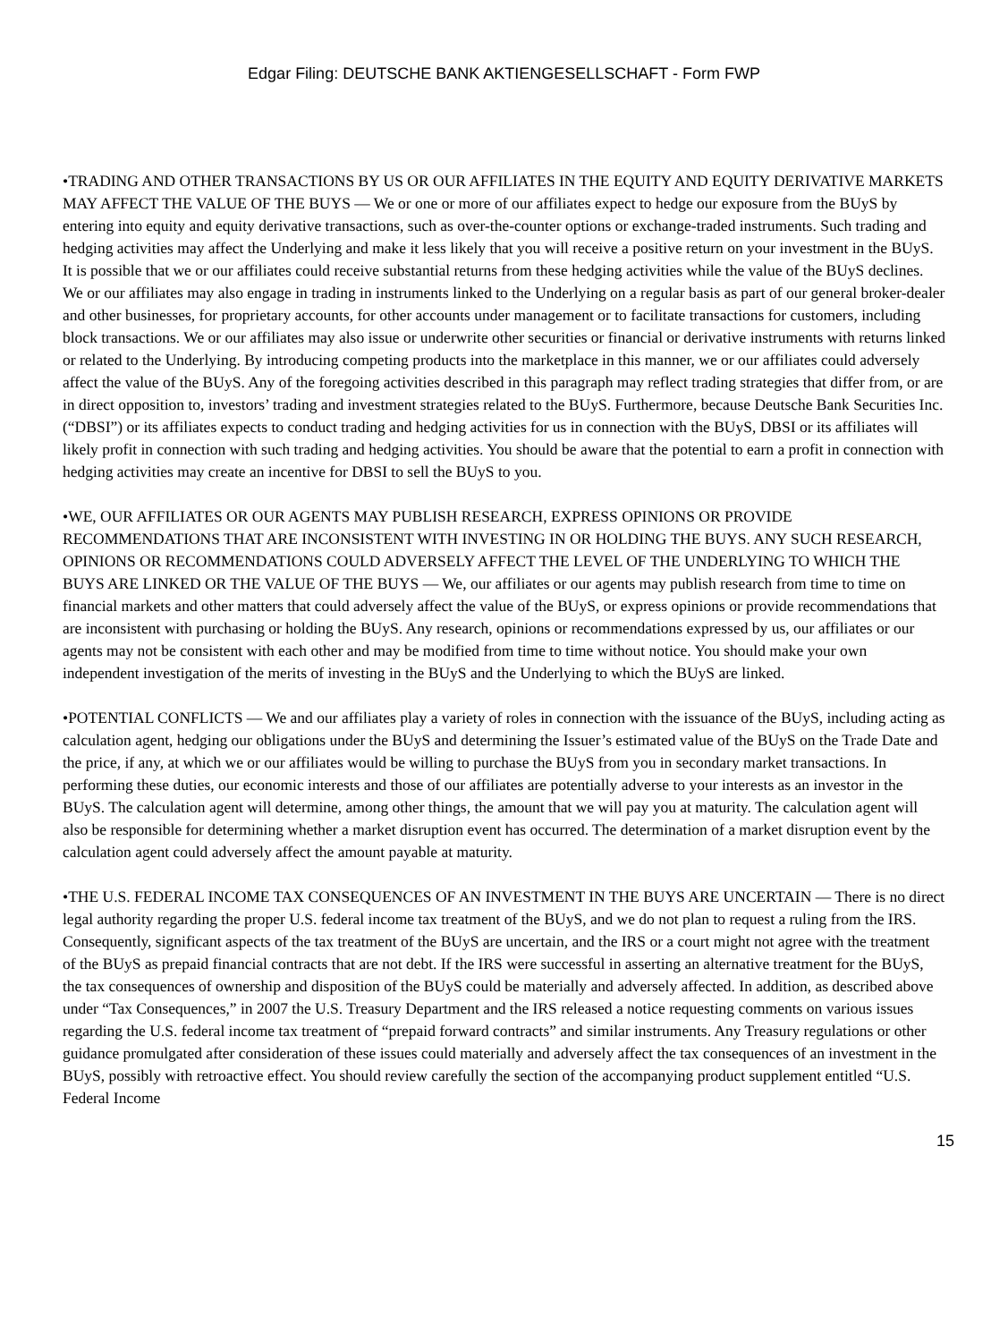Edgar Filing: DEUTSCHE BANK AKTIENGESELLSCHAFT - Form FWP
•TRADING AND OTHER TRANSACTIONS BY US OR OUR AFFILIATES IN THE EQUITY AND EQUITY DERIVATIVE MARKETS MAY AFFECT THE VALUE OF THE BUYS — We or one or more of our affiliates expect to hedge our exposure from the BUyS by entering into equity and equity derivative transactions, such as over-the-counter options or exchange-traded instruments. Such trading and hedging activities may affect the Underlying and make it less likely that you will receive a positive return on your investment in the BUyS. It is possible that we or our affiliates could receive substantial returns from these hedging activities while the value of the BUyS declines. We or our affiliates may also engage in trading in instruments linked to the Underlying on a regular basis as part of our general broker-dealer and other businesses, for proprietary accounts, for other accounts under management or to facilitate transactions for customers, including block transactions. We or our affiliates may also issue or underwrite other securities or financial or derivative instruments with returns linked or related to the Underlying. By introducing competing products into the marketplace in this manner, we or our affiliates could adversely affect the value of the BUyS. Any of the foregoing activities described in this paragraph may reflect trading strategies that differ from, or are in direct opposition to, investors’ trading and investment strategies related to the BUyS. Furthermore, because Deutsche Bank Securities Inc. (“DBSI”) or its affiliates expects to conduct trading and hedging activities for us in connection with the BUyS, DBSI or its affiliates will likely profit in connection with such trading and hedging activities. You should be aware that the potential to earn a profit in connection with hedging activities may create an incentive for DBSI to sell the BUyS to you.
•WE, OUR AFFILIATES OR OUR AGENTS MAY PUBLISH RESEARCH, EXPRESS OPINIONS OR PROVIDE RECOMMENDATIONS THAT ARE INCONSISTENT WITH INVESTING IN OR HOLDING THE BUYS. ANY SUCH RESEARCH, OPINIONS OR RECOMMENDATIONS COULD ADVERSELY AFFECT THE LEVEL OF THE UNDERLYING TO WHICH THE BUYS ARE LINKED OR THE VALUE OF THE BUYS — We, our affiliates or our agents may publish research from time to time on financial markets and other matters that could adversely affect the value of the BUyS, or express opinions or provide recommendations that are inconsistent with purchasing or holding the BUyS. Any research, opinions or recommendations expressed by us, our affiliates or our agents may not be consistent with each other and may be modified from time to time without notice. You should make your own independent investigation of the merits of investing in the BUyS and the Underlying to which the BUyS are linked.
•POTENTIAL CONFLICTS — We and our affiliates play a variety of roles in connection with the issuance of the BUyS, including acting as calculation agent, hedging our obligations under the BUyS and determining the Issuer’s estimated value of the BUyS on the Trade Date and the price, if any, at which we or our affiliates would be willing to purchase the BUyS from you in secondary market transactions. In performing these duties, our economic interests and those of our affiliates are potentially adverse to your interests as an investor in the BUyS. The calculation agent will determine, among other things, the amount that we will pay you at maturity. The calculation agent will also be responsible for determining whether a market disruption event has occurred. The determination of a market disruption event by the calculation agent could adversely affect the amount payable at maturity.
•THE U.S. FEDERAL INCOME TAX CONSEQUENCES OF AN INVESTMENT IN THE BUYS ARE UNCERTAIN — There is no direct legal authority regarding the proper U.S. federal income tax treatment of the BUyS, and we do not plan to request a ruling from the IRS. Consequently, significant aspects of the tax treatment of the BUyS are uncertain, and the IRS or a court might not agree with the treatment of the BUyS as prepaid financial contracts that are not debt. If the IRS were successful in asserting an alternative treatment for the BUyS, the tax consequences of ownership and disposition of the BUyS could be materially and adversely affected. In addition, as described above under “Tax Consequences,” in 2007 the U.S. Treasury Department and the IRS released a notice requesting comments on various issues regarding the U.S. federal income tax treatment of “prepaid forward contracts” and similar instruments. Any Treasury regulations or other guidance promulgated after consideration of these issues could materially and adversely affect the tax consequences of an investment in the BUyS, possibly with retroactive effect. You should review carefully the section of the accompanying product supplement entitled “U.S. Federal Income
15